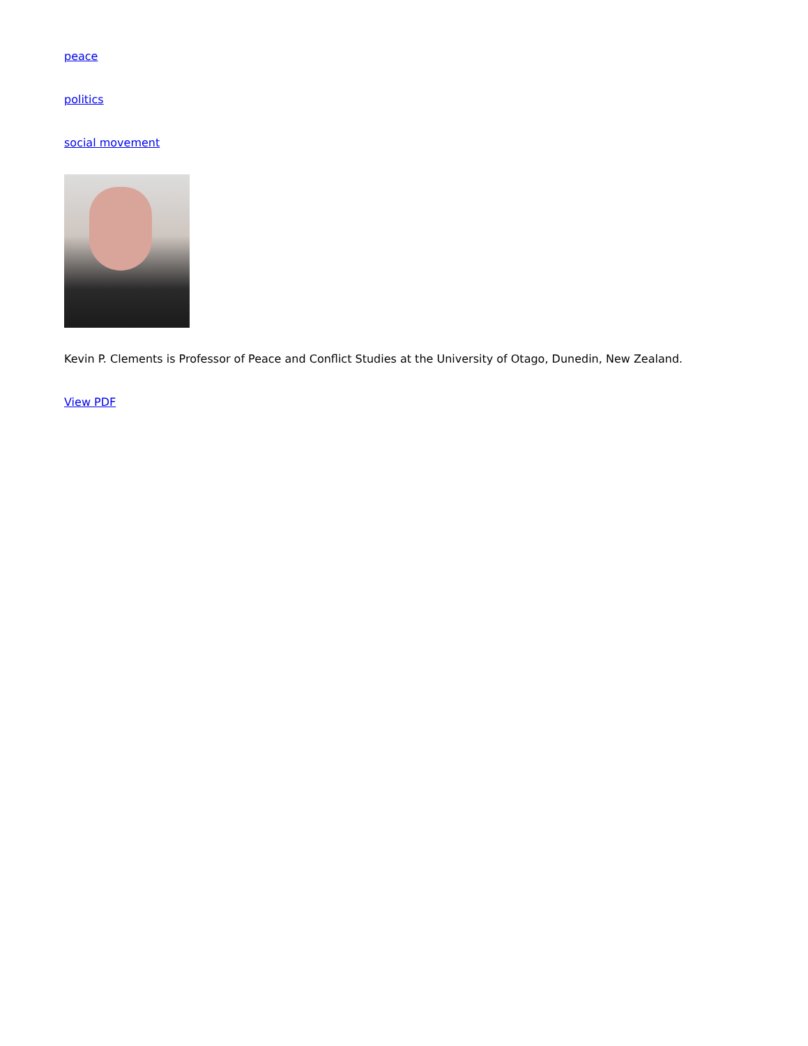peace
politics
social movement
Kevin P. Clements is Professor of Peace and Conflict Studies at the University of Otago, Dunedin, New Zealand.
View PDF